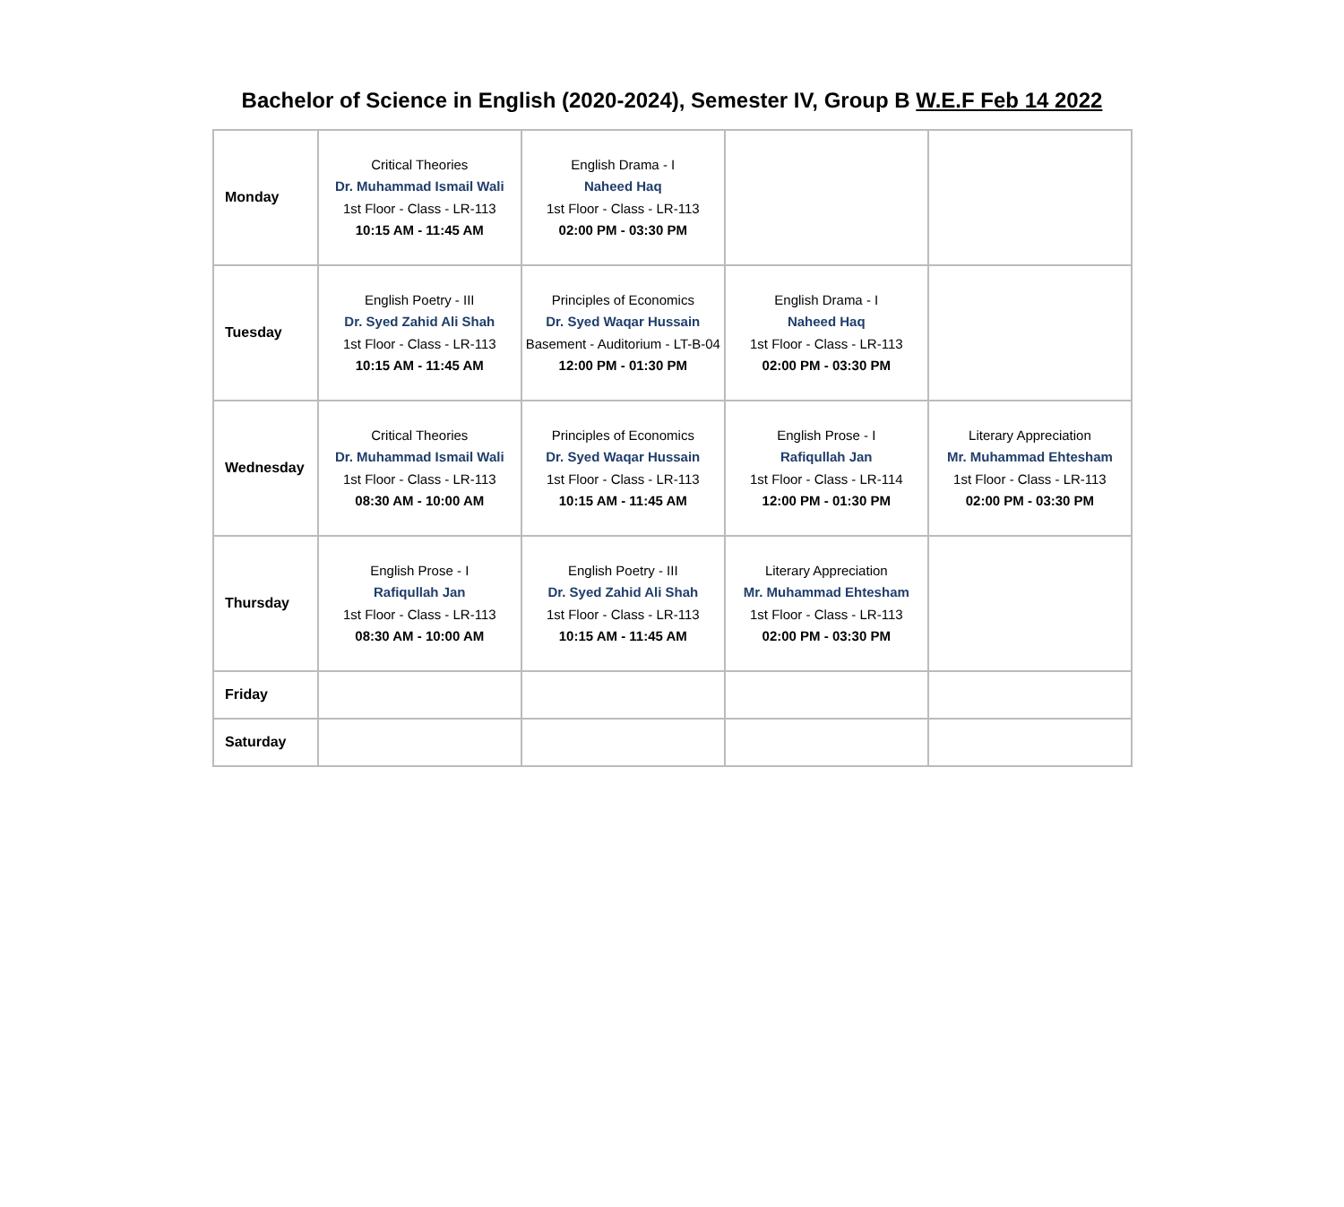Bachelor of Science in English (2020-2024), Semester IV, Group B W.E.F Feb 14 2022
| Monday | Critical Theories Dr. Muhammad Ismail Wali 1st Floor - Class - LR-113 10:15 AM - 11:45 AM | English Drama - I Naheed Haq 1st Floor - Class - LR-113 02:00 PM - 03:30 PM | | |
| Tuesday | English Poetry - III Dr. Syed Zahid Ali Shah 1st Floor - Class - LR-113 10:15 AM - 11:45 AM | Principles of Economics Dr. Syed Waqar Hussain Basement - Auditorium - LT-B-04 12:00 PM - 01:30 PM | English Drama - I Naheed Haq 1st Floor - Class - LR-113 02:00 PM - 03:30 PM | |
| Wednesday | Critical Theories Dr. Muhammad Ismail Wali 1st Floor - Class - LR-113 08:30 AM - 10:00 AM | Principles of Economics Dr. Syed Waqar Hussain 1st Floor - Class - LR-113 10:15 AM - 11:45 AM | English Prose - I Rafiqullah Jan 1st Floor - Class - LR-114 12:00 PM - 01:30 PM | Literary Appreciation Mr. Muhammad Ehtesham 1st Floor - Class - LR-113 02:00 PM - 03:30 PM |
| Thursday | English Prose - I Rafiqullah Jan 1st Floor - Class - LR-113 08:30 AM - 10:00 AM | English Poetry - III Dr. Syed Zahid Ali Shah 1st Floor - Class - LR-113 10:15 AM - 11:45 AM | Literary Appreciation Mr. Muhammad Ehtesham 1st Floor - Class - LR-113 02:00 PM - 03:30 PM | |
| Friday | | | | |
| Saturday | | | | |